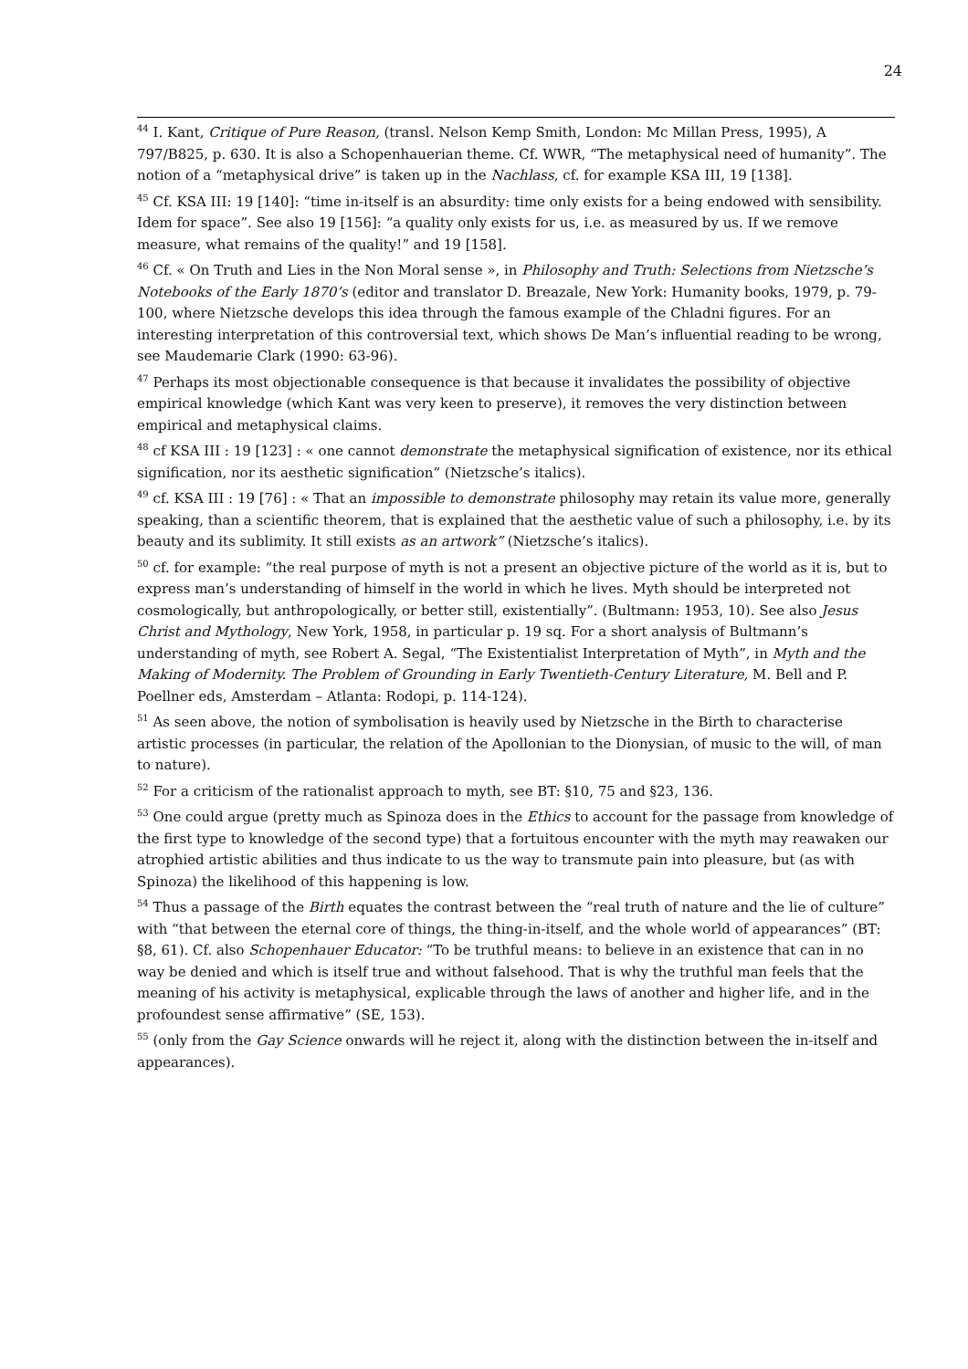24
<sup>44</sup> I. Kant, Critique of Pure Reason, (transl. Nelson Kemp Smith, London: Mc Millan Press, 1995), A 797/B825, p. 630. It is also a Schopenhauerian theme. Cf. WWR, “The metaphysical need of humanity”. The notion of a “metaphysical drive” is taken up in the Nachlass, cf. for example KSA III, 19 [138].
<sup>45</sup> Cf. KSA III: 19 [140]: “time in-itself is an absurdity: time only exists for a being endowed with sensibility. Idem for space”. See also 19 [156]: “a quality only exists for us, i.e. as measured by us. If we remove measure, what remains of the quality!” and 19 [158].
<sup>46</sup> Cf. « On Truth and Lies in the Non Moral sense », in Philosophy and Truth: Selections from Nietzsche’s Notebooks of the Early 1870’s (editor and translator D. Breazale, New York: Humanity books, 1979, p. 79-100, where Nietzsche develops this idea through the famous example of the Chladni figures. For an interesting interpretation of this controversial text, which shows De Man’s influential reading to be wrong, see Maudemarie Clark (1990: 63-96).
<sup>47</sup> Perhaps its most objectionable consequence is that because it invalidates the possibility of objective empirical knowledge (which Kant was very keen to preserve), it removes the very distinction between empirical and metaphysical claims.
<sup>48</sup> cf KSA III : 19 [123] : « one cannot demonstrate the metaphysical signification of existence, nor its ethical signification, nor its aesthetic signification” (Nietzsche’s italics).
<sup>49</sup> cf. KSA III : 19 [76] : « That an impossible to demonstrate philosophy may retain its value more, generally speaking, than a scientific theorem, that is explained that the aesthetic value of such a philosophy, i.e. by its beauty and its sublimity. It still exists as an artwork” (Nietzsche’s italics).
<sup>50</sup> cf. for example: “the real purpose of myth is not a present an objective picture of the world as it is, but to express man’s understanding of himself in the world in which he lives. Myth should be interpreted not cosmologically, but anthropologically, or better still, existentially”. (Bultmann: 1953, 10). See also Jesus Christ and Mythology, New York, 1958, in particular p. 19 sq. For a short analysis of Bultmann’s understanding of myth, see Robert A. Segal, “The Existentialist Interpretation of Myth”, in Myth and the Making of Modernity. The Problem of Grounding in Early Twentieth-Century Literature, M. Bell and P. Poellner eds, Amsterdam – Atlanta: Rodopi, p. 114-124).
<sup>51</sup> As seen above, the notion of symbolisation is heavily used by Nietzsche in the Birth to characterise artistic processes (in particular, the relation of the Apollonian to the Dionysian, of music to the will, of man to nature).
<sup>52</sup> For a criticism of the rationalist approach to myth, see BT: §10, 75 and §23, 136.
<sup>53</sup> One could argue (pretty much as Spinoza does in the Ethics to account for the passage from knowledge of the first type to knowledge of the second type) that a fortuitous encounter with the myth may reawaken our atrophied artistic abilities and thus indicate to us the way to transmute pain into pleasure, but (as with Spinoza) the likelihood of this happening is low.
<sup>54</sup> Thus a passage of the Birth equates the contrast between the “real truth of nature and the lie of culture” with “that between the eternal core of things, the thing-in-itself, and the whole world of appearances” (BT: §8, 61). Cf. also Schopenhauer Educator: “To be truthful means: to believe in an existence that can in no way be denied and which is itself true and without falsehood. That is why the truthful man feels that the meaning of his activity is metaphysical, explicable through the laws of another and higher life, and in the profoundest sense affirmative” (SE, 153).
<sup>55</sup> (only from the Gay Science onwards will he reject it, along with the distinction between the in-itself and appearances).